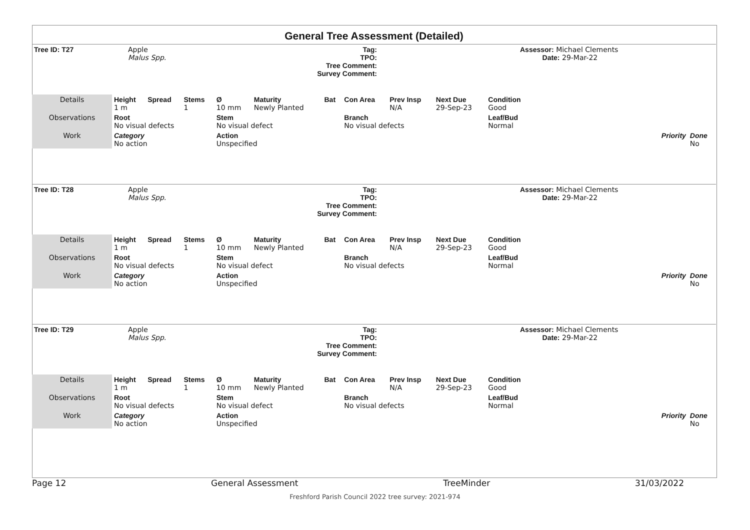General Tree Assessment (Detailed)
| Tree ID: T27 | Apple Malus Spp. | Tag: TPO: Tree Comment: Survey Comment: | | Assessor: Michael Clements Date: 29-Mar-22 |
| Details | Height 1 m | Spread | Stems 1 | Ø 10 mm | Maturity Newly Planted | Bat | Con Area | Prev Insp N/A | Next Due 29-Sep-23 | Condition Good | | |
| Observations | Root No visual defects | | | Stem No visual defect | | | Branch No visual defects | | | Leaf/Bud Normal | | |
| Work | Category No action | | | Action Unspecified | | | | | | Priority | | Done No |
| Tree ID: T28 | Apple Malus Spp. | Tag: TPO: Tree Comment: Survey Comment: | | Assessor: Michael Clements Date: 29-Mar-22 |
| Details | Height 1 m | Spread | Stems 1 | Ø 10 mm | Maturity Newly Planted | Bat | Con Area | Prev Insp N/A | Next Due 29-Sep-23 | Condition Good | | |
| Observations | Root No visual defects | | | Stem No visual defect | | | Branch No visual defects | | | Leaf/Bud Normal | | |
| Work | Category No action | | | Action Unspecified | | | | | | Priority | | Done No |
| Tree ID: T29 | Apple Malus Spp. | Tag: TPO: Tree Comment: Survey Comment: | | Assessor: Michael Clements Date: 29-Mar-22 |
| Details | Height 1 m | Spread | Stems 1 | Ø 10 mm | Maturity Newly Planted | Bat | Con Area | Prev Insp N/A | Next Due 29-Sep-23 | Condition Good | | |
| Observations | Root No visual defects | | | Stem No visual defect | | | Branch No visual defects | | | Leaf/Bud Normal | | |
| Work | Category No action | | | Action Unspecified | | | | | | Priority | | Done No |
Page 12 General Assessment TreeMinder 31/03/2022
Freshford Parish Council 2022 tree survey: 2021-974